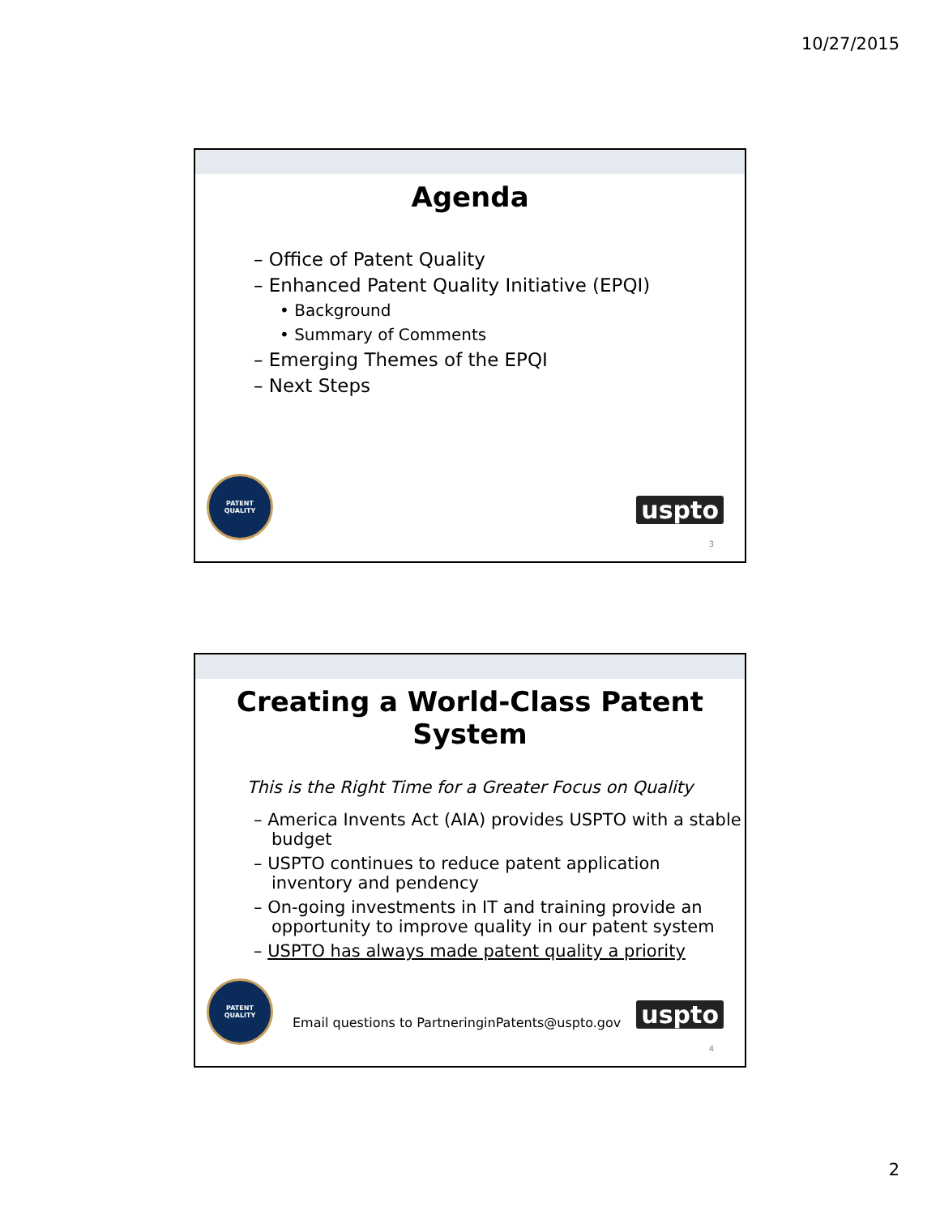10/27/2015
Agenda
– Office of Patent Quality
– Enhanced Patent Quality Initiative (EPQI)
• Background
• Summary of Comments
– Emerging Themes of the EPQI
– Next Steps
PATENT
QUALITY
uspto
3
Creating a World-Class Patent System
This is the Right Time for a Greater Focus on Quality
– America Invents Act (AIA) provides USPTO with a stable budget
– USPTO continues to reduce patent application inventory and pendency
– On-going investments in IT and training provide an opportunity to improve quality in our patent system
– USPTO has always made patent quality a priority
PATENT
QUALITY
Email questions to PartneringinPatents@uspto.gov
uspto
4
2